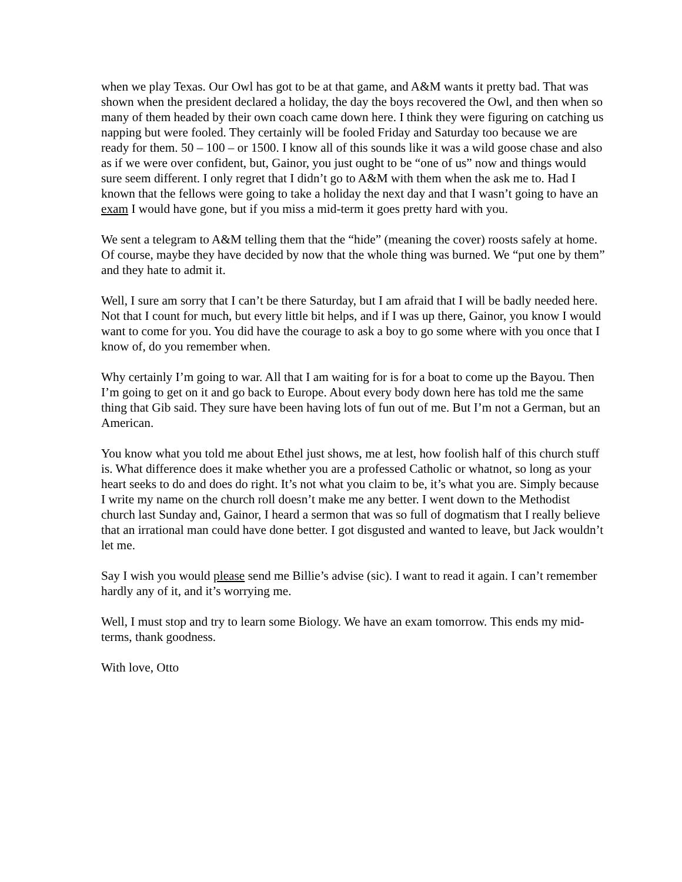when we play Texas. Our Owl has got to be at that game, and A&M wants it pretty bad. That was shown when the president declared a holiday, the day the boys recovered the Owl, and then when so many of them headed by their own coach came down here. I think they were figuring on catching us napping but were fooled. They certainly will be fooled Friday and Saturday too because we are ready for them. 50 – 100 – or 1500. I know all of this sounds like it was a wild goose chase and also as if we were over confident, but, Gainor, you just ought to be “one of us” now and things would sure seem different. I only regret that I didn’t go to A&M with them when the ask me to. Had I known that the fellows were going to take a holiday the next day and that I wasn’t going to have an exam I would have gone, but if you miss a mid-term it goes pretty hard with you.
We sent a telegram to A&M telling them that the “hide” (meaning the cover) roosts safely at home. Of course, maybe they have decided by now that the whole thing was burned. We “put one by them” and they hate to admit it.
Well, I sure am sorry that I can’t be there Saturday, but I am afraid that I will be badly needed here. Not that I count for much, but every little bit helps, and if I was up there, Gainor, you know I would want to come for you. You did have the courage to ask a boy to go some where with you once that I know of, do you remember when.
Why certainly I’m going to war. All that I am waiting for is for a boat to come up the Bayou. Then I’m going to get on it and go back to Europe. About every body down here has told me the same thing that Gib said. They sure have been having lots of fun out of me. But I’m not a German, but an American.
You know what you told me about Ethel just shows, me at lest, how foolish half of this church stuff is. What difference does it make whether you are a professed Catholic or whatnot, so long as your heart seeks to do and does do right. It’s not what you claim to be, it’s what you are. Simply because I write my name on the church roll doesn’t make me any better. I went down to the Methodist church last Sunday and, Gainor, I heard a sermon that was so full of dogmatism that I really believe that an irrational man could have done better. I got disgusted and wanted to leave, but Jack wouldn’t let me.
Say I wish you would please send me Billie’s advise (sic). I want to read it again. I can’t remember hardly any of it, and it’s worrying me.
Well, I must stop and try to learn some Biology. We have an exam tomorrow. This ends my mid-terms, thank goodness.
With love, Otto